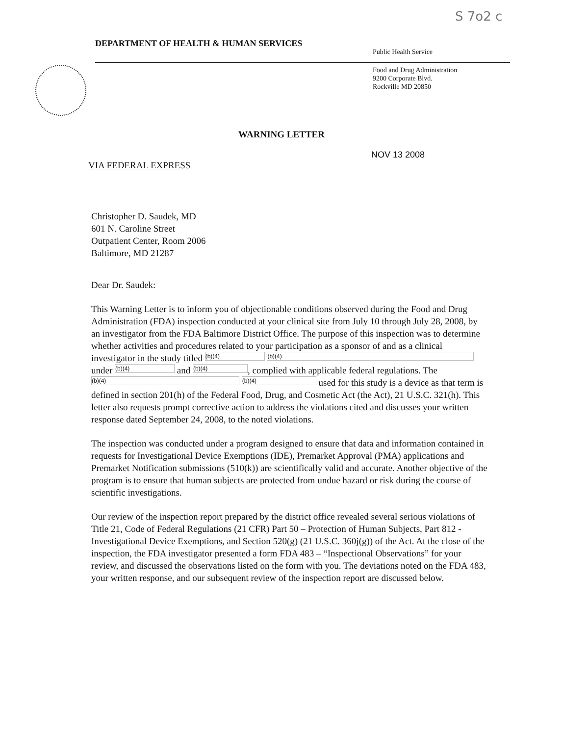S 7o2 c
DEPARTMENT OF HEALTH & HUMAN SERVICES
Public Health Service
Food and Drug Administration
9200 Corporate Blvd.
Rockville MD 20850
WARNING LETTER
NOV 13 2008
VIA FEDERAL EXPRESS
Christopher D. Saudek, MD
601 N. Caroline Street
Outpatient Center, Room 2006
Baltimore, MD 21287
Dear Dr. Saudek:
This Warning Letter is to inform you of objectionable conditions observed during the Food and Drug Administration (FDA) inspection conducted at your clinical site from July 10 through July 28, 2008, by an investigator from the FDA Baltimore District Office. The purpose of this inspection was to determine whether activities and procedures related to your participation as a sponsor of and as a clinical investigator in the study titled (b)(4) (b)(4) under (b)(4) and (b)(4), complied with applicable federal regulations. The (b)(4) (b)(4) used for this study is a device as that term is defined in section 201(h) of the Federal Food, Drug, and Cosmetic Act (the Act), 21 U.S.C. 321(h). This letter also requests prompt corrective action to address the violations cited and discusses your written response dated September 24, 2008, to the noted violations.
The inspection was conducted under a program designed to ensure that data and information contained in requests for Investigational Device Exemptions (IDE), Premarket Approval (PMA) applications and Premarket Notification submissions (510(k)) are scientifically valid and accurate. Another objective of the program is to ensure that human subjects are protected from undue hazard or risk during the course of scientific investigations.
Our review of the inspection report prepared by the district office revealed several serious violations of Title 21, Code of Federal Regulations (21 CFR) Part 50 – Protection of Human Subjects, Part 812 - Investigational Device Exemptions, and Section 520(g) (21 U.S.C. 360j(g)) of the Act. At the close of the inspection, the FDA investigator presented a form FDA 483 – “Inspectional Observations” for your review, and discussed the observations listed on the form with you. The deviations noted on the FDA 483, your written response, and our subsequent review of the inspection report are discussed below.